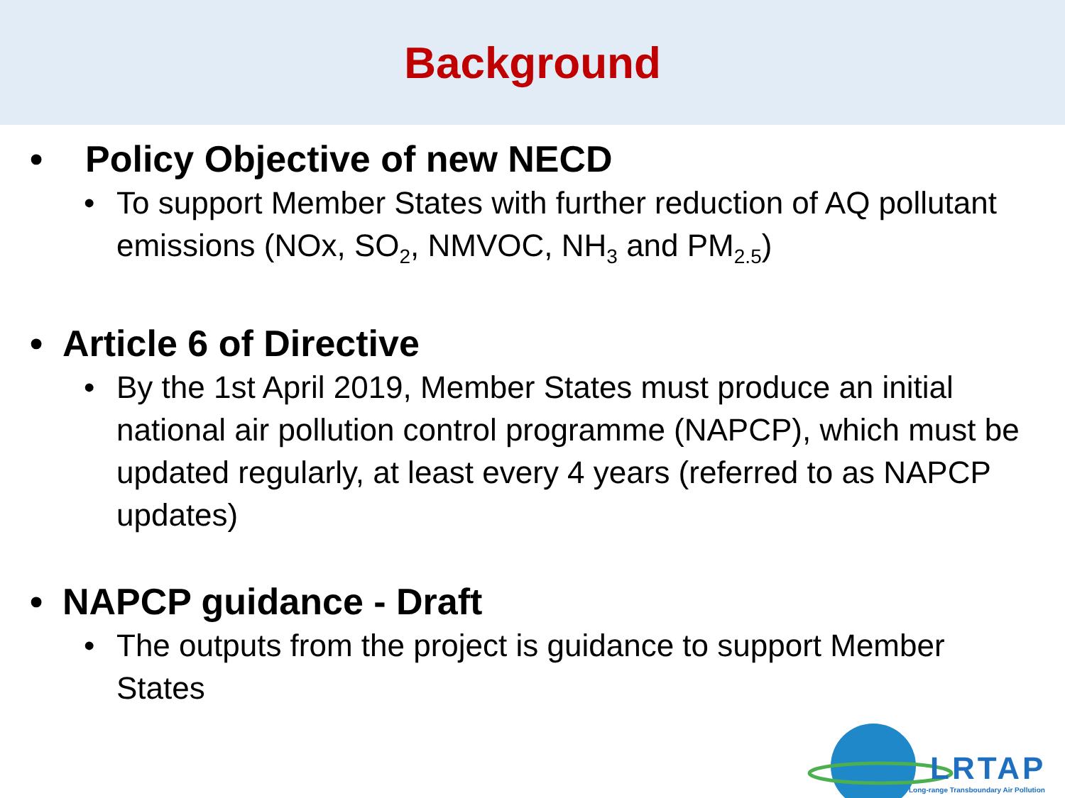Background
• Policy Objective of new NECD
• To support Member States with further reduction of AQ pollutant emissions (NOx, SO<sub>2</sub>, NMVOC, NH<sub>3</sub> and PM<sub>2.5</sub>)
• Article 6 of Directive
• By the 1st April 2019, Member States must produce an initial national air pollution control programme (NAPCP), which must be updated regularly, at least every 4 years (referred to as NAPCP updates)
• NAPCP guidance - Draft
• The outputs from the project is guidance to support Member States
LRTAP
Long-range Transboundary Air Pollution